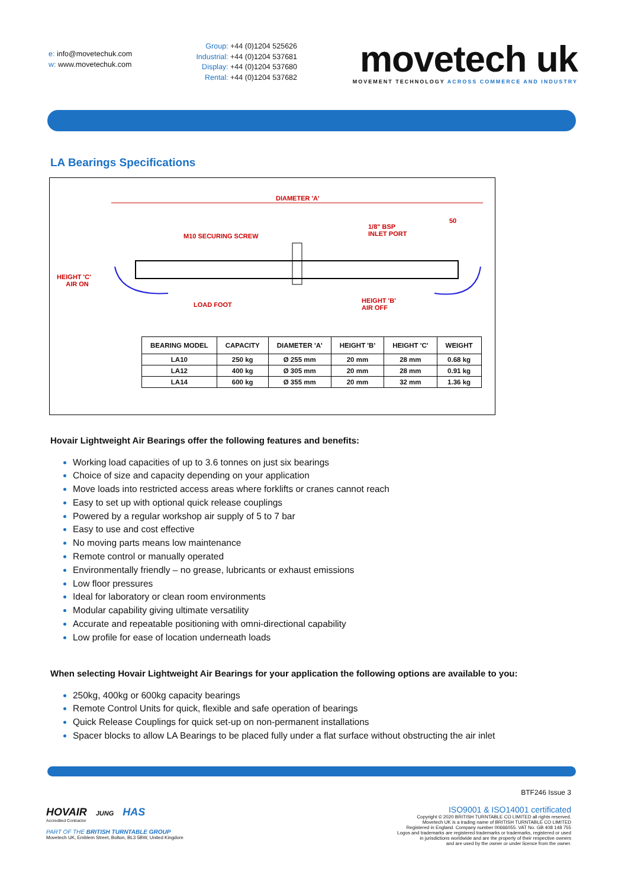e: info@movetechuk.com
w: www.movetechuk.com
Group: +44 (0)1204 525626
Industrial: +44 (0)1204 537681
Display: +44 (0)1204 537680
Rental: +44 (0)1204 537682
movetech uk
MOVEMENT TECHNOLOGY ACROSS COMMERCE AND INDUSTRY
LA Bearings Specifications
DIAMETER 'A'
50
1/8" BSP
INLET PORT M10 SECURING SCREW
HEIGHT 'C'
AIR ON
LOAD FOOT
HEIGHT 'B'
AIR OFF
| BEARING MODEL | CAPACITY | DIAMETER 'A' | HEIGHT 'B' | HEIGHT 'C' | WEIGHT |
| --- | --- | --- | --- | --- | --- |
| LA10 | 250 kg | Ø 255 mm | 20 mm | 28 mm | 0.68 kg |
| LA12 | 400 kg | Ø 305 mm | 20 mm | 28 mm | 0.91 kg |
| LA14 | 600 kg | Ø 355 mm | 20 mm | 32 mm | 1.36 kg |
Hovair Lightweight Air Bearings offer the following features and benefits:
Working load capacities of up to 3.6 tonnes on just six bearings
Choice of size and capacity depending on your application
Move loads into restricted access areas where forklifts or cranes cannot reach
Easy to set up with optional quick release couplings
Powered by a regular workshop air supply of 5 to 7 bar
Easy to use and cost effective
No moving parts means low maintenance
Remote control or manually operated
Environmentally friendly – no grease, lubricants or exhaust emissions
Low floor pressures
Ideal for laboratory or clean room environments
Modular capability giving ultimate versatility
Accurate and repeatable positioning with omni-directional capability
Low profile for ease of location underneath loads
When selecting Hovair Lightweight Air Bearings for your application the following options are available to you:
250kg, 400kg or 600kg capacity bearings
Remote Control Units for quick, flexible and safe operation of bearings
Quick Release Couplings for quick set-up on non-permanent installations
Spacer blocks to allow LA Bearings to be placed fully under a flat surface without obstructing the air inlet
HOVAIR JUNG HAS
Accredited Contractor
PART OF THE BRITISH TURNTABLE GROUP
Movetech UK, Emblem Street, Bolton, BL3 5BW, United Kingdom
BTF246 Issue 3
ISO9001 & ISO14001 certificated
Copyright © 2020 BRITISH TURNTABLE CO LIMITED all rights reserved.
Movetech UK is a trading name of BRITISH TURNTABLE CO LIMITED
Registered in England. Company number 00666055. VAT No. GB 408 148 755
Logos and trademarks are registered trademarks or trademarks, registered or used
in jurisdictions worldwide and are the property of their respective owners
and are used by the owner or under licence from the owner.